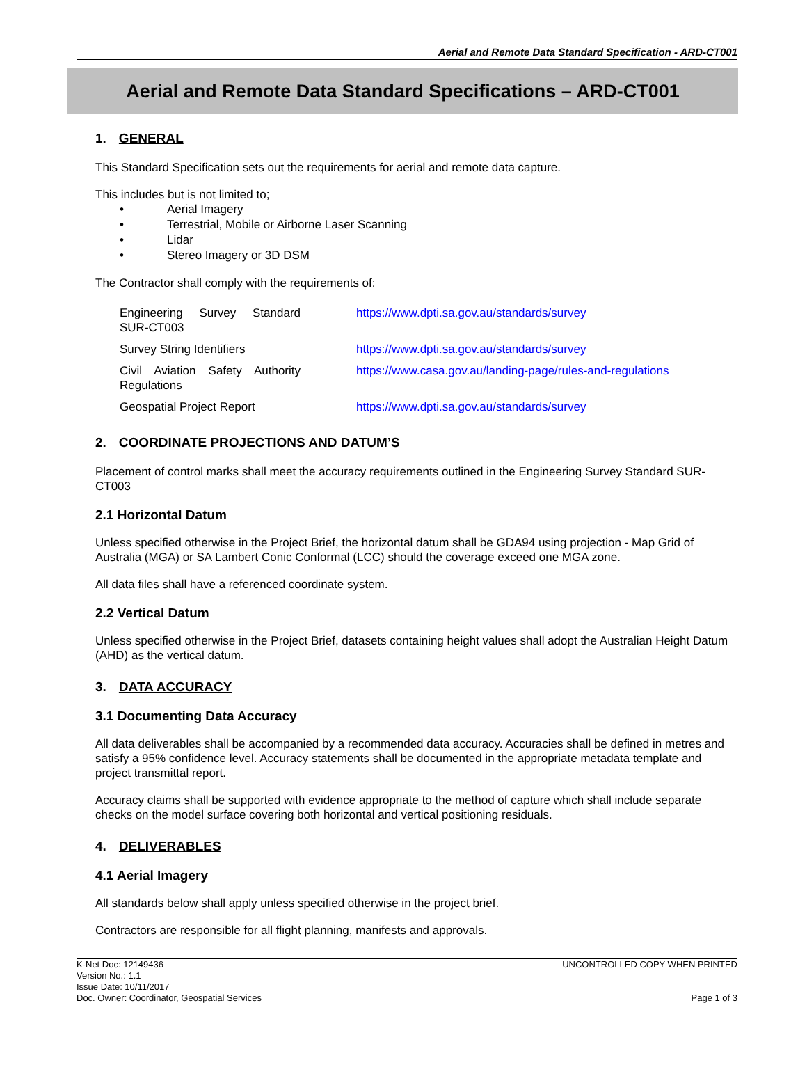Aerial and Remote Data Standard Specification - ARD-CT001
Aerial and Remote Data Standard Specifications – ARD-CT001
1. GENERAL
This Standard Specification sets out the requirements for aerial and remote data capture.
This includes but is not limited to;
• Aerial Imagery
• Terrestrial, Mobile or Airborne Laser Scanning
• Lidar
• Stereo Imagery or 3D DSM
The Contractor shall comply with the requirements of:
| Engineering Survey Standard SUR-CT003 | https://www.dpti.sa.gov.au/standards/survey |
| Survey String Identifiers | https://www.dpti.sa.gov.au/standards/survey |
| Civil Aviation Safety Authority Regulations | https://www.casa.gov.au/landing-page/rules-and-regulations |
| Geospatial Project Report | https://www.dpti.sa.gov.au/standards/survey |
2. COORDINATE PROJECTIONS AND DATUM’S
Placement of control marks shall meet the accuracy requirements outlined in the Engineering Survey Standard SUR-CT003
2.1 Horizontal Datum
Unless specified otherwise in the Project Brief, the horizontal datum shall be GDA94 using projection - Map Grid of Australia (MGA) or SA Lambert Conic Conformal (LCC) should the coverage exceed one MGA zone.
All data files shall have a referenced coordinate system.
2.2 Vertical Datum
Unless specified otherwise in the Project Brief, datasets containing height values shall adopt the Australian Height Datum (AHD) as the vertical datum.
3. DATA ACCURACY
3.1 Documenting Data Accuracy
All data deliverables shall be accompanied by a recommended data accuracy. Accuracies shall be defined in metres and satisfy a 95% confidence level. Accuracy statements shall be documented in the appropriate metadata template and project transmittal report.
Accuracy claims shall be supported with evidence appropriate to the method of capture which shall include separate checks on the model surface covering both horizontal and vertical positioning residuals.
4. DELIVERABLES
4.1 Aerial Imagery
All standards below shall apply unless specified otherwise in the project brief.
Contractors are responsible for all flight planning, manifests and approvals.
K-Net Doc: 12149436
Version No.: 1.1
Issue Date: 10/11/2017
Doc. Owner: Coordinator, Geospatial Services
UNCONTROLLED COPY WHEN PRINTED
Page 1 of 3